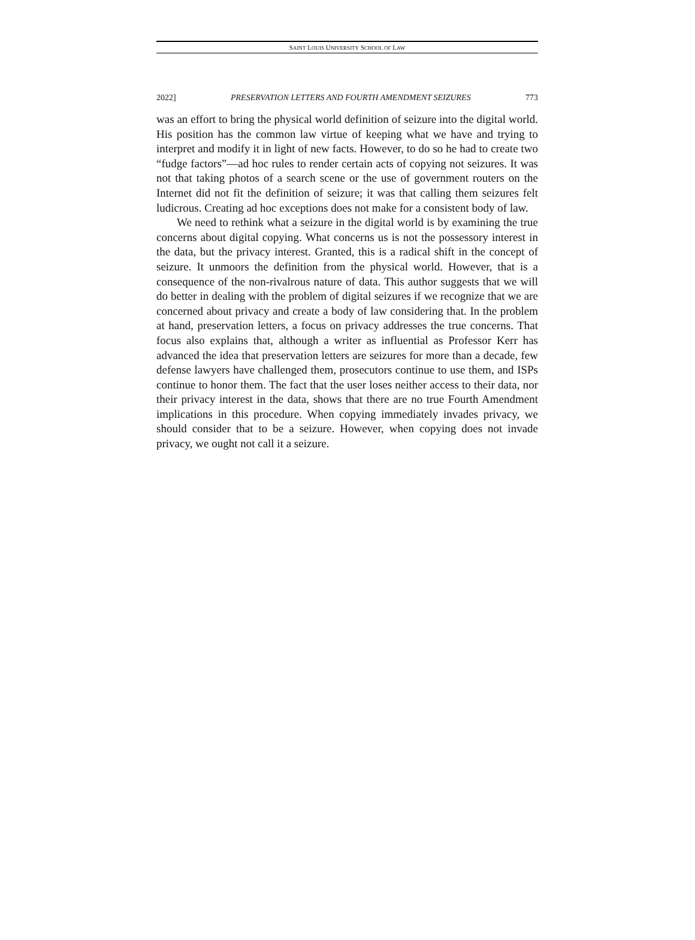SAINT LOUIS UNIVERSITY SCHOOL OF LAW
2022] PRESERVATION LETTERS AND FOURTH AMENDMENT SEIZURES 773
was an effort to bring the physical world definition of seizure into the digital world. His position has the common law virtue of keeping what we have and trying to interpret and modify it in light of new facts. However, to do so he had to create two “fudge factors”—ad hoc rules to render certain acts of copying not seizures. It was not that taking photos of a search scene or the use of government routers on the Internet did not fit the definition of seizure; it was that calling them seizures felt ludicrous. Creating ad hoc exceptions does not make for a consistent body of law.
We need to rethink what a seizure in the digital world is by examining the true concerns about digital copying. What concerns us is not the possessory interest in the data, but the privacy interest. Granted, this is a radical shift in the concept of seizure. It unmoors the definition from the physical world. However, that is a consequence of the non-rivalrous nature of data. This author suggests that we will do better in dealing with the problem of digital seizures if we recognize that we are concerned about privacy and create a body of law considering that. In the problem at hand, preservation letters, a focus on privacy addresses the true concerns. That focus also explains that, although a writer as influential as Professor Kerr has advanced the idea that preservation letters are seizures for more than a decade, few defense lawyers have challenged them, prosecutors continue to use them, and ISPs continue to honor them. The fact that the user loses neither access to their data, nor their privacy interest in the data, shows that there are no true Fourth Amendment implications in this procedure. When copying immediately invades privacy, we should consider that to be a seizure. However, when copying does not invade privacy, we ought not call it a seizure.